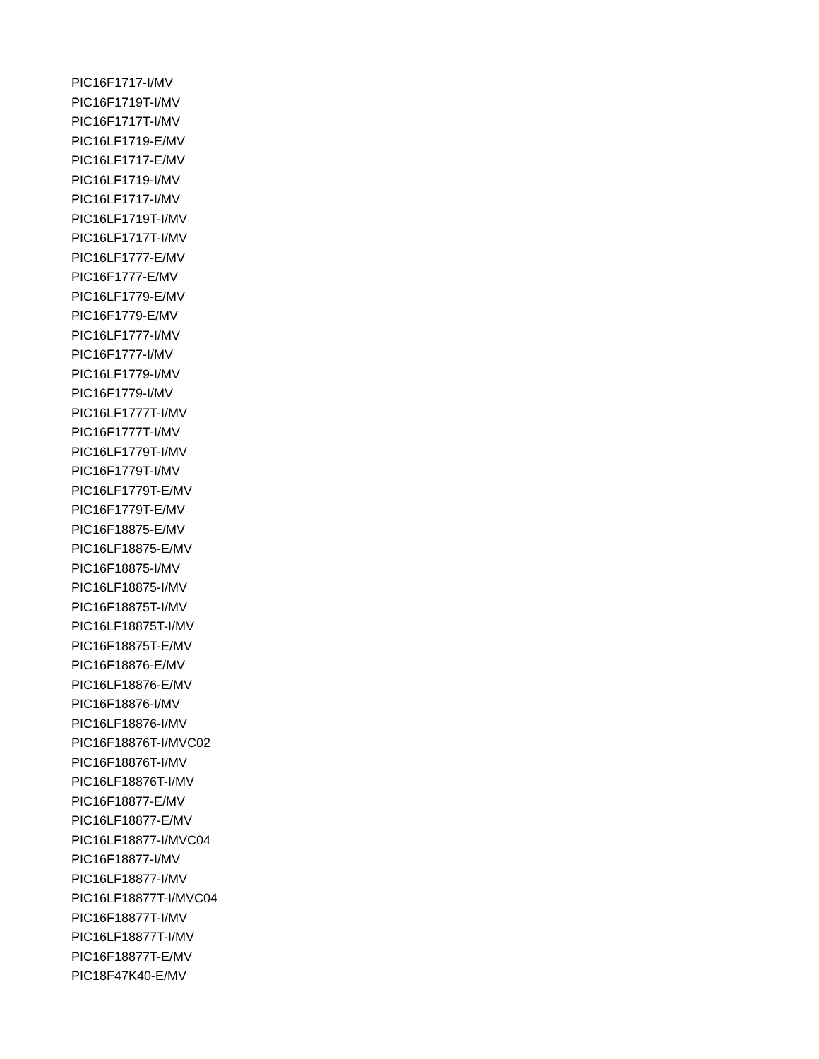PIC16F1717-I/MV
PIC16F1719T-I/MV
PIC16F1717T-I/MV
PIC16LF1719-E/MV
PIC16LF1717-E/MV
PIC16LF1719-I/MV
PIC16LF1717-I/MV
PIC16LF1719T-I/MV
PIC16LF1717T-I/MV
PIC16LF1777-E/MV
PIC16F1777-E/MV
PIC16LF1779-E/MV
PIC16F1779-E/MV
PIC16LF1777-I/MV
PIC16F1777-I/MV
PIC16LF1779-I/MV
PIC16F1779-I/MV
PIC16LF1777T-I/MV
PIC16F1777T-I/MV
PIC16LF1779T-I/MV
PIC16F1779T-I/MV
PIC16LF1779T-E/MV
PIC16F1779T-E/MV
PIC16F18875-E/MV
PIC16LF18875-E/MV
PIC16F18875-I/MV
PIC16LF18875-I/MV
PIC16F18875T-I/MV
PIC16LF18875T-I/MV
PIC16F18875T-E/MV
PIC16F18876-E/MV
PIC16LF18876-E/MV
PIC16F18876-I/MV
PIC16LF18876-I/MV
PIC16F18876T-I/MVC02
PIC16F18876T-I/MV
PIC16LF18876T-I/MV
PIC16F18877-E/MV
PIC16LF18877-E/MV
PIC16LF18877-I/MVC04
PIC16F18877-I/MV
PIC16LF18877-I/MV
PIC16LF18877T-I/MVC04
PIC16F18877T-I/MV
PIC16LF18877T-I/MV
PIC16F18877T-E/MV
PIC18F47K40-E/MV